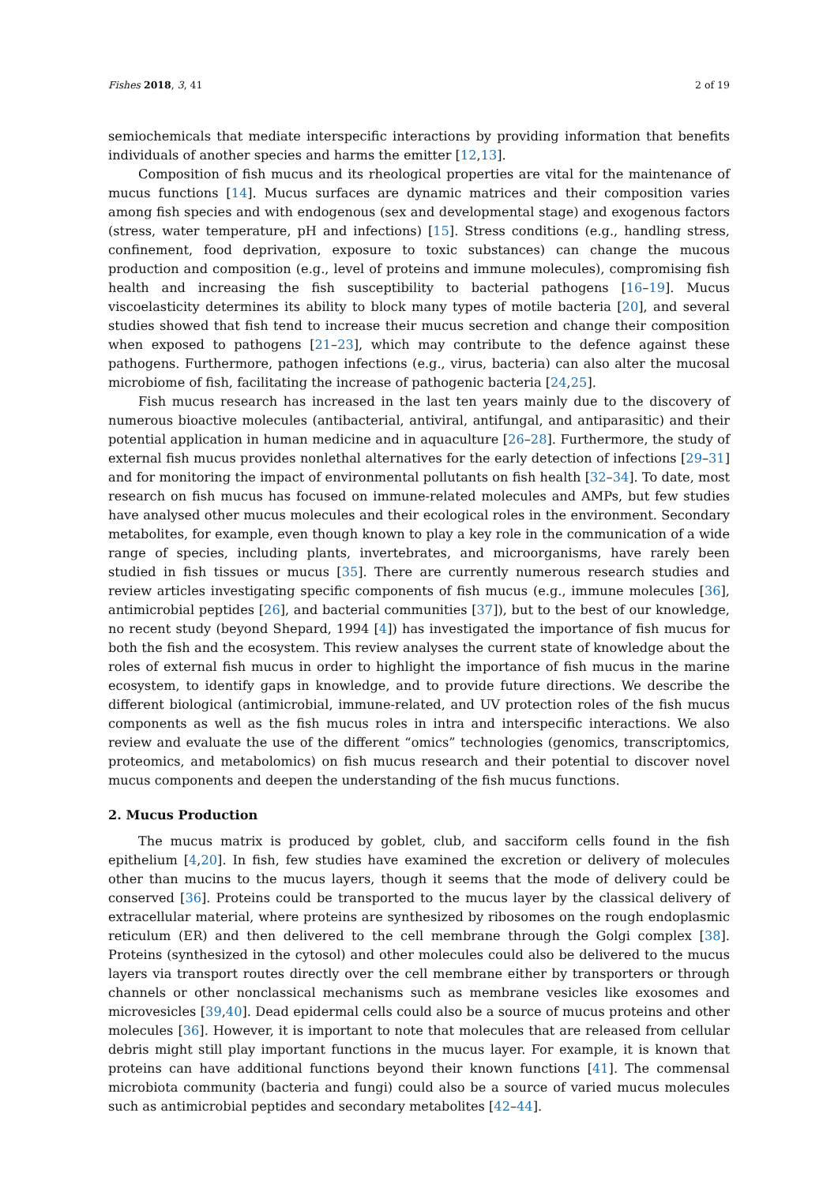Fishes 2018, 3, 41 2 of 19
semiochemicals that mediate interspecific interactions by providing information that benefits individuals of another species and harms the emitter [12,13].
Composition of fish mucus and its rheological properties are vital for the maintenance of mucus functions [14]. Mucus surfaces are dynamic matrices and their composition varies among fish species and with endogenous (sex and developmental stage) and exogenous factors (stress, water temperature, pH and infections) [15]. Stress conditions (e.g., handling stress, confinement, food deprivation, exposure to toxic substances) can change the mucous production and composition (e.g., level of proteins and immune molecules), compromising fish health and increasing the fish susceptibility to bacterial pathogens [16–19]. Mucus viscoelasticity determines its ability to block many types of motile bacteria [20], and several studies showed that fish tend to increase their mucus secretion and change their composition when exposed to pathogens [21–23], which may contribute to the defence against these pathogens. Furthermore, pathogen infections (e.g., virus, bacteria) can also alter the mucosal microbiome of fish, facilitating the increase of pathogenic bacteria [24,25].
Fish mucus research has increased in the last ten years mainly due to the discovery of numerous bioactive molecules (antibacterial, antiviral, antifungal, and antiparasitic) and their potential application in human medicine and in aquaculture [26–28]. Furthermore, the study of external fish mucus provides nonlethal alternatives for the early detection of infections [29–31] and for monitoring the impact of environmental pollutants on fish health [32–34]. To date, most research on fish mucus has focused on immune-related molecules and AMPs, but few studies have analysed other mucus molecules and their ecological roles in the environment. Secondary metabolites, for example, even though known to play a key role in the communication of a wide range of species, including plants, invertebrates, and microorganisms, have rarely been studied in fish tissues or mucus [35]. There are currently numerous research studies and review articles investigating specific components of fish mucus (e.g., immune molecules [36], antimicrobial peptides [26], and bacterial communities [37]), but to the best of our knowledge, no recent study (beyond Shepard, 1994 [4]) has investigated the importance of fish mucus for both the fish and the ecosystem. This review analyses the current state of knowledge about the roles of external fish mucus in order to highlight the importance of fish mucus in the marine ecosystem, to identify gaps in knowledge, and to provide future directions. We describe the different biological (antimicrobial, immune-related, and UV protection roles of the fish mucus components as well as the fish mucus roles in intra and interspecific interactions. We also review and evaluate the use of the different “omics” technologies (genomics, transcriptomics, proteomics, and metabolomics) on fish mucus research and their potential to discover novel mucus components and deepen the understanding of the fish mucus functions.
2. Mucus Production
The mucus matrix is produced by goblet, club, and sacciform cells found in the fish epithelium [4,20]. In fish, few studies have examined the excretion or delivery of molecules other than mucins to the mucus layers, though it seems that the mode of delivery could be conserved [36]. Proteins could be transported to the mucus layer by the classical delivery of extracellular material, where proteins are synthesized by ribosomes on the rough endoplasmic reticulum (ER) and then delivered to the cell membrane through the Golgi complex [38]. Proteins (synthesized in the cytosol) and other molecules could also be delivered to the mucus layers via transport routes directly over the cell membrane either by transporters or through channels or other nonclassical mechanisms such as membrane vesicles like exosomes and microvesicles [39,40]. Dead epidermal cells could also be a source of mucus proteins and other molecules [36]. However, it is important to note that molecules that are released from cellular debris might still play important functions in the mucus layer. For example, it is known that proteins can have additional functions beyond their known functions [41]. The commensal microbiota community (bacteria and fungi) could also be a source of varied mucus molecules such as antimicrobial peptides and secondary metabolites [42–44].